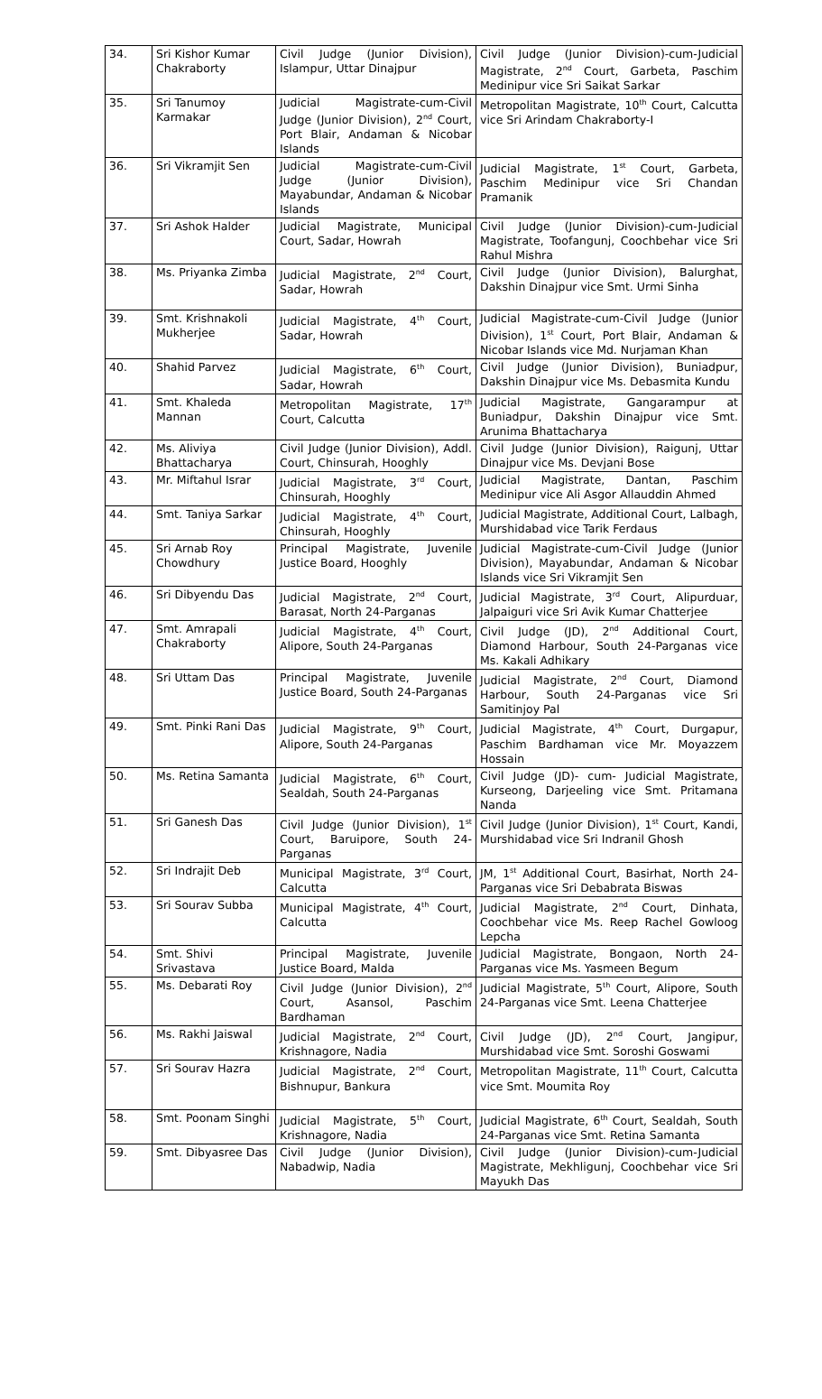| 34. | Sri Kishor Kumar Chakraborty | Civil Judge (Junior Division), Islampur, Uttar Dinajpur | Civil Judge (Junior Division)-cum-Judicial Magistrate, 2<sup>nd</sup> Court, Garbeta, Paschim Medinipur vice Sri Saikat Sarkar |
| 35. | Sri Tanumoy Karmakar | Judicial Magistrate-cum-Civil Judge (Junior Division), 2<sup>nd</sup> Court, Port Blair, Andaman & Nicobar Islands | Metropolitan Magistrate, 10<sup>th</sup> Court, Calcutta vice Sri Arindam Chakraborty-I |
| 36. | Sri Vikramjit Sen | Judicial Magistrate-cum-Civil Judge (Junior Division), Mayabundar, Andaman & Nicobar Islands | Judicial Magistrate, 1<sup>st</sup> Court, Garbeta, Paschim Medinipur vice Sri Chandan Pramanik |
| 37. | Sri Ashok Halder | Judicial Magistrate, Municipal Court, Sadar, Howrah | Civil Judge (Junior Division)-cum-Judicial Magistrate, Toofangunj, Coochbehar vice Sri Rahul Mishra |
| 38. | Ms. Priyanka Zimba | Judicial Magistrate, 2<sup>nd</sup> Court, Sadar, Howrah | Civil Judge (Junior Division), Balurghat, Dakshin Dinajpur vice Smt. Urmi Sinha |
| 39. | Smt. Krishnakoli Mukherjee | Judicial Magistrate, 4<sup>th</sup> Court, Sadar, Howrah | Judicial Magistrate-cum-Civil Judge (Junior Division), 1<sup>st</sup> Court, Port Blair, Andaman & Nicobar Islands vice Md. Nurjaman Khan |
| 40. | Shahid Parvez | Judicial Magistrate, 6<sup>th</sup> Court, Sadar, Howrah | Civil Judge (Junior Division), Buniadpur, Dakshin Dinajpur vice Ms. Debasmita Kundu |
| 41. | Smt. Khaleda Mannan | Metropolitan Magistrate, 17<sup>th</sup> Court, Calcutta | Judicial Magistrate, Gangarampur at Buniadpur, Dakshin Dinajpur vice Smt. Arunima Bhattacharya |
| 42. | Ms. Aliviya Bhattacharya | Civil Judge (Junior Division), Addl. Court, Chinsurah, Hooghly | Civil Judge (Junior Division), Raigunj, Uttar Dinajpur vice Ms. Devjani Bose |
| 43. | Mr. Miftahul Israr | Judicial Magistrate, 3<sup>rd</sup> Court, Chinsurah, Hooghly | Judicial Magistrate, Dantan, Paschim Medinipur vice Ali Asgor Allauddin Ahmed |
| 44. | Smt. Taniya Sarkar | Judicial Magistrate, 4<sup>th</sup> Court, Chinsurah, Hooghly | Judicial Magistrate, Additional Court, Lalbagh, Murshidabad vice Tarik Ferdaus |
| 45. | Sri Arnab Roy Chowdhury | Principal Magistrate, Juvenile Justice Board, Hooghly | Judicial Magistrate-cum-Civil Judge (Junior Division), Mayabundar, Andaman & Nicobar Islands vice Sri Vikramjit Sen |
| 46. | Sri Dibyendu Das | Judicial Magistrate, 2<sup>nd</sup> Court, Barasat, North 24-Parganas | Judicial Magistrate, 3<sup>rd</sup> Court, Alipurduar, Jalpaiguri vice Sri Avik Kumar Chatterjee |
| 47. | Smt. Amrapali Chakraborty | Judicial Magistrate, 4<sup>th</sup> Court, Alipore, South 24-Parganas | Civil Judge (JD), 2<sup>nd</sup> Additional Court, Diamond Harbour, South 24-Parganas vice Ms. Kakali Adhikary |
| 48. | Sri Uttam Das | Principal Magistrate, Juvenile Justice Board, South 24-Parganas | Judicial Magistrate, 2<sup>nd</sup> Court, Diamond Harbour, South 24-Parganas vice Sri Samitinjoy Pal |
| 49. | Smt. Pinki Rani Das | Judicial Magistrate, 9<sup>th</sup> Court, Alipore, South 24-Parganas | Judicial Magistrate, 4<sup>th</sup> Court, Durgapur, Paschim Bardhaman vice Mr. Moyazzem Hossain |
| 50. | Ms. Retina Samanta | Judicial Magistrate, 6<sup>th</sup> Court, Sealdah, South 24-Parganas | Civil Judge (JD)- cum- Judicial Magistrate, Kurseong, Darjeeling vice Smt. Pritamana Nanda |
| 51. | Sri Ganesh Das | Civil Judge (Junior Division), 1<sup>st</sup> Court, Baruipore, South 24-Parganas | Civil Judge (Junior Division), 1<sup>st</sup> Court, Kandi, Murshidabad vice Sri Indranil Ghosh |
| 52. | Sri Indrajit Deb | Municipal Magistrate, 3<sup>rd</sup> Court, Calcutta | JM, 1<sup>st</sup> Additional Court, Basirhat, North 24-Parganas vice Sri Debabrata Biswas |
| 53. | Sri Sourav Subba | Municipal Magistrate, 4<sup>th</sup> Court, Calcutta | Judicial Magistrate, 2<sup>nd</sup> Court, Dinhata, Coochbehar vice Ms. Reep Rachel Gowloog Lepcha |
| 54. | Smt. Shivi Srivastava | Principal Magistrate, Juvenile Justice Board, Malda | Judicial Magistrate, Bongaon, North 24-Parganas vice Ms. Yasmeen Begum |
| 55. | Ms. Debarati Roy | Civil Judge (Junior Division), 2<sup>nd</sup> Court, Asansol, Paschim Bardhaman | Judicial Magistrate, 5<sup>th</sup> Court, Alipore, South 24-Parganas vice Smt. Leena Chatterjee |
| 56. | Ms. Rakhi Jaiswal | Judicial Magistrate, 2<sup>nd</sup> Court, Krishnagore, Nadia | Civil Judge (JD), 2<sup>nd</sup> Court, Jangipur, Murshidabad vice Smt. Soroshi Goswami |
| 57. | Sri Sourav Hazra | Judicial Magistrate, 2<sup>nd</sup> Court, Bishnupur, Bankura | Metropolitan Magistrate, 11<sup>th</sup> Court, Calcutta vice Smt. Moumita Roy |
| 58. | Smt. Poonam Singhi | Judicial Magistrate, 5<sup>th</sup> Court, Krishnagore, Nadia | Judicial Magistrate, 6<sup>th</sup> Court, Sealdah, South 24-Parganas vice Smt. Retina Samanta |
| 59. | Smt. Dibyasree Das | Civil Judge (Junior Division), Nabadwip, Nadia | Civil Judge (Junior Division)-cum-Judicial Magistrate, Mekhligunj, Coochbehar vice Sri Mayukh Das |